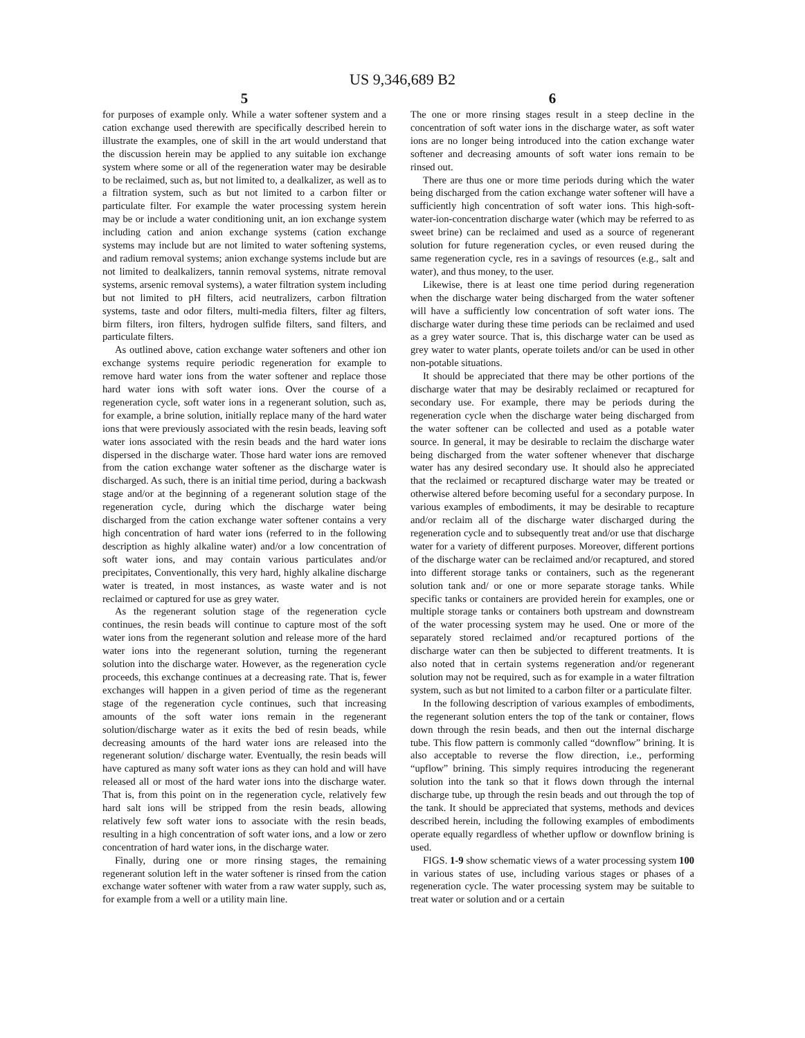US 9,346,689 B2
5
for purposes of example only. While a water softener system and a cation exchange used therewith are specifically described herein to illustrate the examples, one of skill in the art would understand that the discussion herein may be applied to any suitable ion exchange system where some or all of the regeneration water may be desirable to be reclaimed, such as, but not limited to, a dealkalizer, as well as to a filtration system, such as but not limited to a carbon filter or particulate filter. For example the water processing system herein may be or include a water conditioning unit, an ion exchange system including cation and anion exchange systems (cation exchange systems may include but are not limited to water softening systems, and radium removal systems; anion exchange systems include but are not limited to dealkalizers, tannin removal systems, nitrate removal systems, arsenic removal systems), a water filtration system including but not limited to pH filters, acid neutralizers, carbon filtration systems, taste and odor filters, multi-media filters, filter ag filters, birm filters, iron filters, hydrogen sulfide filters, sand filters, and particulate filters.
As outlined above, cation exchange water softeners and other ion exchange systems require periodic regeneration for example to remove hard water ions from the water softener and replace those hard water ions with soft water ions. Over the course of a regeneration cycle, soft water ions in a regenerant solution, such as, for example, a brine solution, initially replace many of the hard water ions that were previously associated with the resin beads, leaving soft water ions associated with the resin beads and the hard water ions dispersed in the discharge water. Those hard water ions are removed from the cation exchange water softener as the discharge water is discharged. As such, there is an initial time period, during a backwash stage and/or at the beginning of a regenerant solution stage of the regeneration cycle, during which the discharge water being discharged from the cation exchange water softener contains a very high concentration of hard water ions (referred to in the following description as highly alkaline water) and/or a low concentration of soft water ions, and may contain various particulates and/or precipitates, Conventionally, this very hard, highly alkaline discharge water is treated, in most instances, as waste water and is not reclaimed or captured for use as grey water.
As the regenerant solution stage of the regeneration cycle continues, the resin beads will continue to capture most of the soft water ions from the regenerant solution and release more of the hard water ions into the regenerant solution, turning the regenerant solution into the discharge water. However, as the regeneration cycle proceeds, this exchange continues at a decreasing rate. That is, fewer exchanges will happen in a given period of time as the regenerant stage of the regeneration cycle continues, such that increasing amounts of the soft water ions remain in the regenerant solution/discharge water as it exits the bed of resin beads, while decreasing amounts of the hard water ions are released into the regenerant solution/ discharge water. Eventually, the resin beads will have captured as many soft water ions as they can hold and will have released all or most of the hard water ions into the discharge water. That is, from this point on in the regeneration cycle, relatively few hard salt ions will be stripped from the resin beads, allowing relatively few soft water ions to associate with the resin beads, resulting in a high concentration of soft water ions, and a low or zero concentration of hard water ions, in the discharge water.
Finally, during one or more rinsing stages, the remaining regenerant solution left in the water softener is rinsed from the cation exchange water softener with water from a raw water supply, such as, for example from a well or a utility main line.
6
The one or more rinsing stages result in a steep decline in the concentration of soft water ions in the discharge water, as soft water ions are no longer being introduced into the cation exchange water softener and decreasing amounts of soft water ions remain to be rinsed out.
There are thus one or more time periods during which the water being discharged from the cation exchange water softener will have a sufficiently high concentration of soft water ions. This high-soft-water-ion-concentration discharge water (which may be referred to as sweet brine) can be reclaimed and used as a source of regenerant solution for future regeneration cycles, or even reused during the same regeneration cycle, res in a savings of resources (e.g., salt and water), and thus money, to the user.
Likewise, there is at least one time period during regeneration when the discharge water being discharged from the water softener will have a sufficiently low concentration of soft water ions. The discharge water during these time periods can be reclaimed and used as a grey water source. That is, this discharge water can be used as grey water to water plants, operate toilets and/or can be used in other non-potable situations.
It should be appreciated that there may be other portions of the discharge water that may be desirably reclaimed or recaptured for secondary use. For example, there may be periods during the regeneration cycle when the discharge water being discharged from the water softener can be collected and used as a potable water source. In general, it may be desirable to reclaim the discharge water being discharged from the water softener whenever that discharge water has any desired secondary use. It should also he appreciated that the reclaimed or recaptured discharge water may be treated or otherwise altered before becoming useful for a secondary purpose. In various examples of embodiments, it may be desirable to recapture and/or reclaim all of the discharge water discharged during the regeneration cycle and to subsequently treat and/or use that discharge water for a variety of different purposes. Moreover, different portions of the discharge water can be reclaimed and/or recaptured, and stored into different storage tanks or containers, such as the regenerant solution tank and/ or one or more separate storage tanks. While specific tanks or containers are provided herein for examples, one or multiple storage tanks or containers both upstream and downstream of the water processing system may he used. One or more of the separately stored reclaimed and/or recaptured portions of the discharge water can then be subjected to different treatments. It is also noted that in certain systems regeneration and/or regenerant solution may not be required, such as for example in a water filtration system, such as but not limited to a carbon filter or a particulate filter.
In the following description of various examples of embodiments, the regenerant solution enters the top of the tank or container, flows down through the resin beads, and then out the internal discharge tube. This flow pattern is commonly called “downflow” brining. It is also acceptable to reverse the flow direction, i.e., performing “upflow” brining. This simply requires introducing the regenerant solution into the tank so that it flows down through the internal discharge tube, up through the resin beads and out through the top of the tank. It should be appreciated that systems, methods and devices described herein, including the following examples of embodiments operate equally regardless of whether upflow or downflow brining is used.
FIGS. 1-9 show schematic views of a water processing system 100 in various states of use, including various stages or phases of a regeneration cycle. The water processing system may be suitable to treat water or solution and or a certain